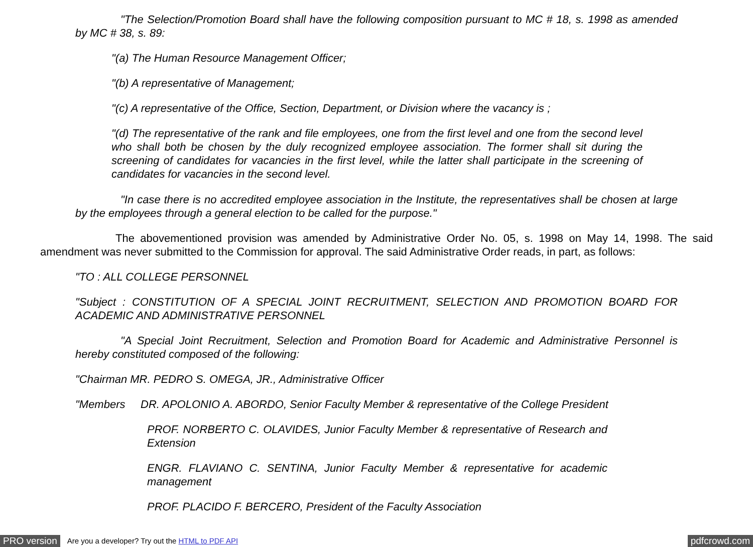"The Selection/Promotion Board shall have the following composition pursuant to MC # 18, s. 1998 as amended by MC # 38, s. 89:
"(a) The Human Resource Management Officer;
"(b) A representative of Management;
"(c) A representative of the Office, Section, Department, or Division where the vacancy is ;
"(d) The representative of the rank and file employees, one from the first level and one from the second level who shall both be chosen by the duly recognized employee association. The former shall sit during the screening of candidates for vacancies in the first level, while the latter shall participate in the screening of candidates for vacancies in the second level.
"In case there is no accredited employee association in the Institute, the representatives shall be chosen at large by the employees through a general election to be called for the purpose."
The abovementioned provision was amended by Administrative Order No. 05, s. 1998 on May 14, 1998. The said amendment was never submitted to the Commission for approval. The said Administrative Order reads, in part, as follows:
"TO : ALL COLLEGE PERSONNEL
"Subject : CONSTITUTION OF A SPECIAL JOINT RECRUITMENT, SELECTION AND PROMOTION BOARD FOR ACADEMIC AND ADMINISTRATIVE PERSONNEL
"A Special Joint Recruitment, Selection and Promotion Board for Academic and Administrative Personnel is hereby constituted composed of the following:
"Chairman MR. PEDRO S. OMEGA, JR., Administrative Officer
"Members DR. APOLONIO A. ABORDO, Senior Faculty Member & representative of the College President
PROF. NORBERTO C. OLAVIDES, Junior Faculty Member & representative of Research and Extension
ENGR. FLAVIANO C. SENTINA, Junior Faculty Member & representative for academic management
PROF. PLACIDO F. BERCERO, President of the Faculty Association
PRO version Are you a developer? Try out the HTML to PDF API pdfcrowd.com